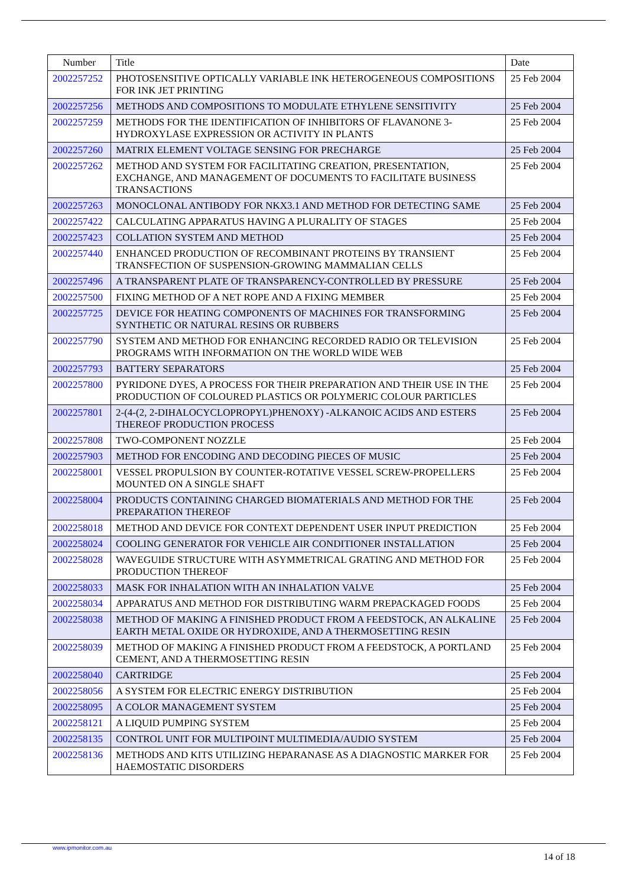| Number | Title | Date |
| --- | --- | --- |
| 2002257252 | PHOTOSENSITIVE OPTICALLY VARIABLE INK HETEROGENEOUS COMPOSITIONS FOR INK JET PRINTING | 25 Feb 2004 |
| 2002257256 | METHODS AND COMPOSITIONS TO MODULATE ETHYLENE SENSITIVITY | 25 Feb 2004 |
| 2002257259 | METHODS FOR THE IDENTIFICATION OF INHIBITORS OF FLAVANONE 3-HYDROXYLASE EXPRESSION OR ACTIVITY IN PLANTS | 25 Feb 2004 |
| 2002257260 | MATRIX ELEMENT VOLTAGE SENSING FOR PRECHARGE | 25 Feb 2004 |
| 2002257262 | METHOD AND SYSTEM FOR FACILITATING CREATION, PRESENTATION, EXCHANGE, AND MANAGEMENT OF DOCUMENTS TO FACILITATE BUSINESS TRANSACTIONS | 25 Feb 2004 |
| 2002257263 | MONOCLONAL ANTIBODY FOR NKX3.1 AND METHOD FOR DETECTING SAME | 25 Feb 2004 |
| 2002257422 | CALCULATING APPARATUS HAVING A PLURALITY OF STAGES | 25 Feb 2004 |
| 2002257423 | COLLATION SYSTEM AND METHOD | 25 Feb 2004 |
| 2002257440 | ENHANCED PRODUCTION OF RECOMBINANT PROTEINS BY TRANSIENT TRANSFECTION OF SUSPENSION-GROWING MAMMALIAN CELLS | 25 Feb 2004 |
| 2002257496 | A TRANSPARENT PLATE OF TRANSPARENCY-CONTROLLED BY PRESSURE | 25 Feb 2004 |
| 2002257500 | FIXING METHOD OF A NET ROPE AND A FIXING MEMBER | 25 Feb 2004 |
| 2002257725 | DEVICE FOR HEATING COMPONENTS OF MACHINES FOR TRANSFORMING SYNTHETIC OR NATURAL RESINS OR RUBBERS | 25 Feb 2004 |
| 2002257790 | SYSTEM AND METHOD FOR ENHANCING RECORDED RADIO OR TELEVISION PROGRAMS WITH INFORMATION ON THE WORLD WIDE WEB | 25 Feb 2004 |
| 2002257793 | BATTERY SEPARATORS | 25 Feb 2004 |
| 2002257800 | PYRIDONE DYES, A PROCESS FOR THEIR PREPARATION AND THEIR USE IN THE PRODUCTION OF COLOURED PLASTICS OR POLYMERIC COLOUR PARTICLES | 25 Feb 2004 |
| 2002257801 | 2-(4-(2, 2-DIHALOCYCLOPROPYL)PHENOXY) -ALKANOIC ACIDS AND ESTERS THEREOF PRODUCTION PROCESS | 25 Feb 2004 |
| 2002257808 | TWO-COMPONENT NOZZLE | 25 Feb 2004 |
| 2002257903 | METHOD FOR ENCODING AND DECODING PIECES OF MUSIC | 25 Feb 2004 |
| 2002258001 | VESSEL PROPULSION BY COUNTER-ROTATIVE VESSEL SCREW-PROPELLERS MOUNTED ON A SINGLE SHAFT | 25 Feb 2004 |
| 2002258004 | PRODUCTS CONTAINING CHARGED BIOMATERIALS AND METHOD FOR THE PREPARATION THEREOF | 25 Feb 2004 |
| 2002258018 | METHOD AND DEVICE FOR CONTEXT DEPENDENT USER INPUT PREDICTION | 25 Feb 2004 |
| 2002258024 | COOLING GENERATOR FOR VEHICLE AIR CONDITIONER INSTALLATION | 25 Feb 2004 |
| 2002258028 | WAVEGUIDE STRUCTURE WITH ASYMMETRICAL GRATING AND METHOD FOR PRODUCTION THEREOF | 25 Feb 2004 |
| 2002258033 | MASK FOR INHALATION WITH AN INHALATION VALVE | 25 Feb 2004 |
| 2002258034 | APPARATUS AND METHOD FOR DISTRIBUTING WARM PREPACKAGED FOODS | 25 Feb 2004 |
| 2002258038 | METHOD OF MAKING A FINISHED PRODUCT FROM A FEEDSTOCK, AN ALKALINE EARTH METAL OXIDE OR HYDROXIDE, AND A THERMOSETTING RESIN | 25 Feb 2004 |
| 2002258039 | METHOD OF MAKING A FINISHED PRODUCT FROM A FEEDSTOCK, A PORTLAND CEMENT, AND A THERMOSETTING RESIN | 25 Feb 2004 |
| 2002258040 | CARTRIDGE | 25 Feb 2004 |
| 2002258056 | A SYSTEM FOR ELECTRIC ENERGY DISTRIBUTION | 25 Feb 2004 |
| 2002258095 | A COLOR MANAGEMENT SYSTEM | 25 Feb 2004 |
| 2002258121 | A LIQUID PUMPING SYSTEM | 25 Feb 2004 |
| 2002258135 | CONTROL UNIT FOR MULTIPOINT MULTIMEDIA/AUDIO SYSTEM | 25 Feb 2004 |
| 2002258136 | METHODS AND KITS UTILIZING HEPARANASE AS A DIAGNOSTIC MARKER FOR HAEMOSTATIC DISORDERS | 25 Feb 2004 |
www.ipmonitor.com.au
14 of 18